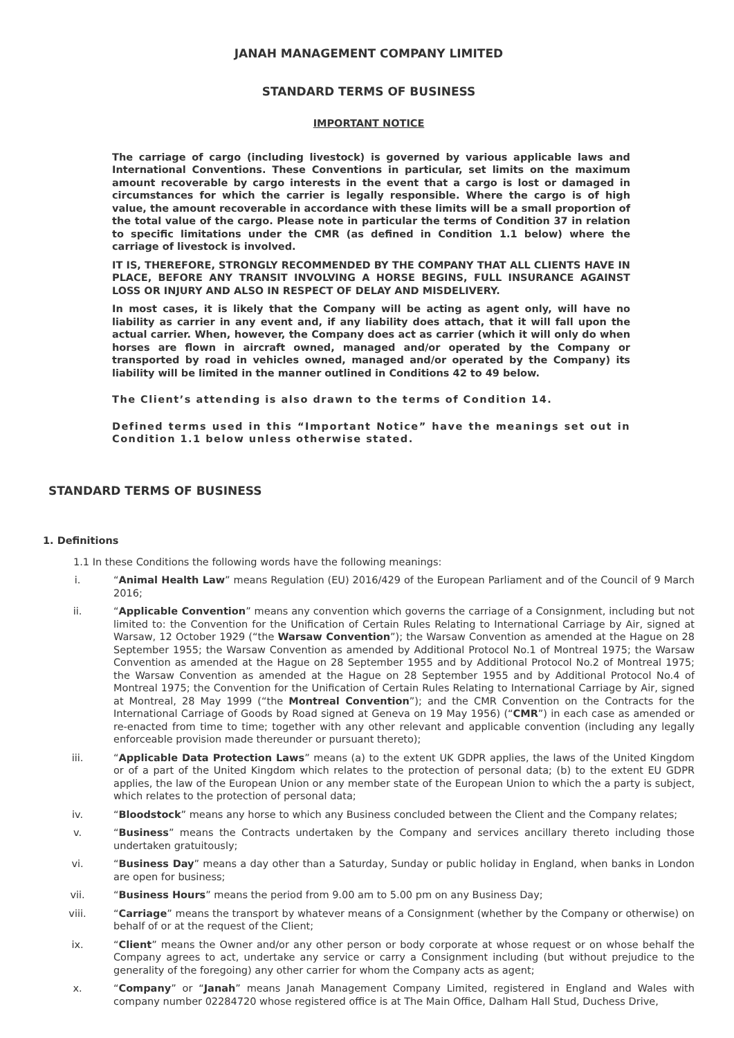JANAH MANAGEMENT COMPANY LIMITED
STANDARD TERMS OF BUSINESS
IMPORTANT NOTICE
The carriage of cargo (including livestock) is governed by various applicable laws and International Conventions. These Conventions in particular, set limits on the maximum amount recoverable by cargo interests in the event that a cargo is lost or damaged in circumstances for which the carrier is legally responsible. Where the cargo is of high value, the amount recoverable in accordance with these limits will be a small proportion of the total value of the cargo. Please note in particular the terms of Condition 37 in relation to specific limitations under the CMR (as defined in Condition 1.1 below) where the carriage of livestock is involved.
IT IS, THEREFORE, STRONGLY RECOMMENDED BY THE COMPANY THAT ALL CLIENTS HAVE IN PLACE, BEFORE ANY TRANSIT INVOLVING A HORSE BEGINS, FULL INSURANCE AGAINST LOSS OR INJURY AND ALSO IN RESPECT OF DELAY AND MISDELIVERY.
In most cases, it is likely that the Company will be acting as agent only, will have no liability as carrier in any event and, if any liability does attach, that it will fall upon the actual carrier. When, however, the Company does act as carrier (which it will only do when horses are flown in aircraft owned, managed and/or operated by the Company or transported by road in vehicles owned, managed and/or operated by the Company) its liability will be limited in the manner outlined in Conditions 42 to 49 below.
The Client’s attending is also drawn to the terms of Condition 14.
Defined terms used in this “Important Notice” have the meanings set out in Condition 1.1 below unless otherwise stated.
STANDARD TERMS OF BUSINESS
1. Definitions
1.1 In these Conditions the following words have the following meanings:
i. “Animal Health Law” means Regulation (EU) 2016/429 of the European Parliament and of the Council of 9 March 2016;
ii. “Applicable Convention” means any convention which governs the carriage of a Consignment, including but not limited to: the Convention for the Unification of Certain Rules Relating to International Carriage by Air, signed at Warsaw, 12 October 1929 (“the Warsaw Convention”); the Warsaw Convention as amended at the Hague on 28 September 1955; the Warsaw Convention as amended by Additional Protocol No.1 of Montreal 1975; the Warsaw Convention as amended at the Hague on 28 September 1955 and by Additional Protocol No.2 of Montreal 1975; the Warsaw Convention as amended at the Hague on 28 September 1955 and by Additional Protocol No.4 of Montreal 1975; the Convention for the Unification of Certain Rules Relating to International Carriage by Air, signed at Montreal, 28 May 1999 (“the Montreal Convention”); and the CMR Convention on the Contracts for the International Carriage of Goods by Road signed at Geneva on 19 May 1956) (“CMR”) in each case as amended or re-enacted from time to time; together with any other relevant and applicable convention (including any legally enforceable provision made thereunder or pursuant thereto);
iii. “Applicable Data Protection Laws” means (a) to the extent UK GDPR applies, the laws of the United Kingdom or of a part of the United Kingdom which relates to the protection of personal data; (b) to the extent EU GDPR applies, the law of the European Union or any member state of the European Union to which the a party is subject, which relates to the protection of personal data;
iv. “Bloodstock” means any horse to which any Business concluded between the Client and the Company relates;
v. “Business” means the Contracts undertaken by the Company and services ancillary thereto including those undertaken gratuitously;
vi. “Business Day” means a day other than a Saturday, Sunday or public holiday in England, when banks in London are open for business;
vii. “Business Hours” means the period from 9.00 am to 5.00 pm on any Business Day;
viii. “Carriage” means the transport by whatever means of a Consignment (whether by the Company or otherwise) on behalf of or at the request of the Client;
ix. “Client” means the Owner and/or any other person or body corporate at whose request or on whose behalf the Company agrees to act, undertake any service or carry a Consignment including (but without prejudice to the generality of the foregoing) any other carrier for whom the Company acts as agent;
x. “Company” or “Janah” means Janah Management Company Limited, registered in England and Wales with company number 02284720 whose registered office is at The Main Office, Dalham Hall Stud, Duchess Drive,